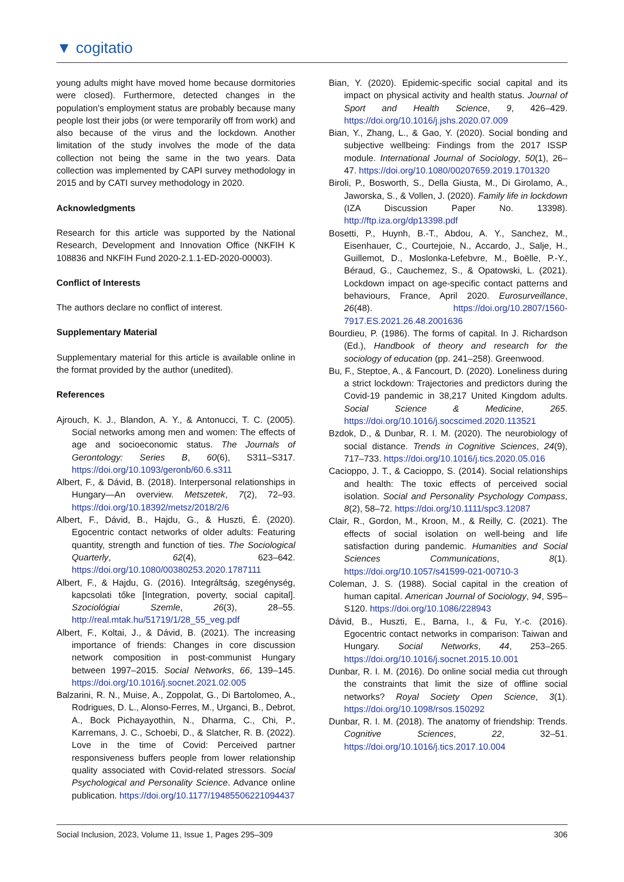▼ cogitatio
young adults might have moved home because dormitories were closed). Furthermore, detected changes in the population’s employment status are probably because many people lost their jobs (or were temporarily off from work) and also because of the virus and the lockdown. Another limitation of the study involves the mode of the data collection not being the same in the two years. Data collection was implemented by CAPI survey methodology in 2015 and by CATI survey methodology in 2020.
Acknowledgments
Research for this article was supported by the National Research, Development and Innovation Office (NKFIH K 108836 and NKFIH Fund 2020-2.1.1-ED-2020-00003).
Conflict of Interests
The authors declare no conflict of interest.
Supplementary Material
Supplementary material for this article is available online in the format provided by the author (unedited).
References
Ajrouch, K. J., Blandon, A. Y., & Antonucci, T. C. (2005). Social networks among men and women: The effects of age and socioeconomic status. The Journals of Gerontology: Series B, 60(6), S311–S317. https://doi.org/10.1093/geronb/60.6.s311
Albert, F., & Dávid, B. (2018). Interpersonal relationships in Hungary—An overview. Metszetek, 7(2), 72–93. https://doi.org/10.18392/metsz/2018/2/6
Albert, F., Dávid, B., Hajdu, G., & Huszti, É. (2020). Egocentric contact networks of older adults: Featuring quantity, strength and function of ties. The Sociological Quarterly, 62(4), 623–642. https://doi.org/10.1080/00380253.2020.1787111
Albert, F., & Hajdu, G. (2016). Integráltság, szegénység, kapcsolati tőke [Integration, poverty, social capital]. Szociológiai Szemle, 26(3), 28–55. http://real.mtak.hu/51719/1/28_55_veg.pdf
Albert, F., Koltai, J., & Dávid, B. (2021). The increasing importance of friends: Changes in core discussion network composition in post-communist Hungary between 1997–2015. Social Networks, 66, 139–145. https://doi.org/10.1016/j.socnet.2021.02.005
Balzarini, R. N., Muise, A., Zoppolat, G., Di Bartolomeo, A., Rodrigues, D. L., Alonso-Ferres, M., Urganci, B., Debrot, A., Bock Pichayayothin, N., Dharma, C., Chi, P., Karremans, J. C., Schoebi, D., & Slatcher, R. B. (2022). Love in the time of Covid: Perceived partner responsiveness buffers people from lower relationship quality associated with Covid-related stressors. Social Psychological and Personality Science. Advance online publication. https://doi.org/10.1177/19485506221094437
Bian, Y. (2020). Epidemic-specific social capital and its impact on physical activity and health status. Journal of Sport and Health Science, 9, 426–429. https://doi.org/10.1016/j.jshs.2020.07.009
Bian, Y., Zhang, L., & Gao, Y. (2020). Social bonding and subjective wellbeing: Findings from the 2017 ISSP module. International Journal of Sociology, 50(1), 26–47. https://doi.org/10.1080/00207659.2019.1701320
Biroli, P., Bosworth, S., Della Giusta, M., Di Girolamo, A., Jaworska, S., & Vollen, J. (2020). Family life in lockdown (IZA Discussion Paper No. 13398). http://ftp.iza.org/dp13398.pdf
Bosetti, P., Huynh, B.-T., Abdou, A. Y., Sanchez, M., Eisenhauer, C., Courtejoie, N., Accardo, J., Salje, H., Guillemot, D., Moslonka-Lefebvre, M., Boëlle, P.-Y., Béraud, G., Cauchemez, S., & Opatowski, L. (2021). Lockdown impact on age-specific contact patterns and behaviours, France, April 2020. Eurosurveillance, 26(48). https://doi.org/10.2807/1560-7917.ES.2021.26.48.2001636
Bourdieu, P. (1986). The forms of capital. In J. Richardson (Ed.), Handbook of theory and research for the sociology of education (pp. 241–258). Greenwood.
Bu, F., Steptoe, A., & Fancourt, D. (2020). Loneliness during a strict lockdown: Trajectories and predictors during the Covid-19 pandemic in 38,217 United Kingdom adults. Social Science & Medicine, 265. https://doi.org/10.1016/j.socscimed.2020.113521
Bzdok, D., & Dunbar, R. I. M. (2020). The neurobiology of social distance. Trends in Cognitive Sciences, 24(9), 717–733. https://doi.org/10.1016/j.tics.2020.05.016
Cacioppo, J. T., & Cacioppo, S. (2014). Social relationships and health: The toxic effects of perceived social isolation. Social and Personality Psychology Compass, 8(2), 58–72. https://doi.org/10.1111/spc3.12087
Clair, R., Gordon, M., Kroon, M., & Reilly, C. (2021). The effects of social isolation on well-being and life satisfaction during pandemic. Humanities and Social Sciences Communications, 8(1). https://doi.org/10.1057/s41599-021-00710-3
Coleman, J. S. (1988). Social capital in the creation of human capital. American Journal of Sociology, 94, S95–S120. https://doi.org/10.1086/228943
Dávid, B., Huszti, E., Barna, I., & Fu, Y.-c. (2016). Egocentric contact networks in comparison: Taiwan and Hungary. Social Networks, 44, 253–265. https://doi.org/10.1016/j.socnet.2015.10.001
Dunbar, R. I. M. (2016). Do online social media cut through the constraints that limit the size of offline social networks? Royal Society Open Science, 3(1). https://doi.org/10.1098/rsos.150292
Dunbar, R. I. M. (2018). The anatomy of friendship: Trends. Cognitive Sciences, 22, 32–51. https://doi.org/10.1016/j.tics.2017.10.004
Social Inclusion, 2023, Volume 11, Issue 1, Pages 295–309 306